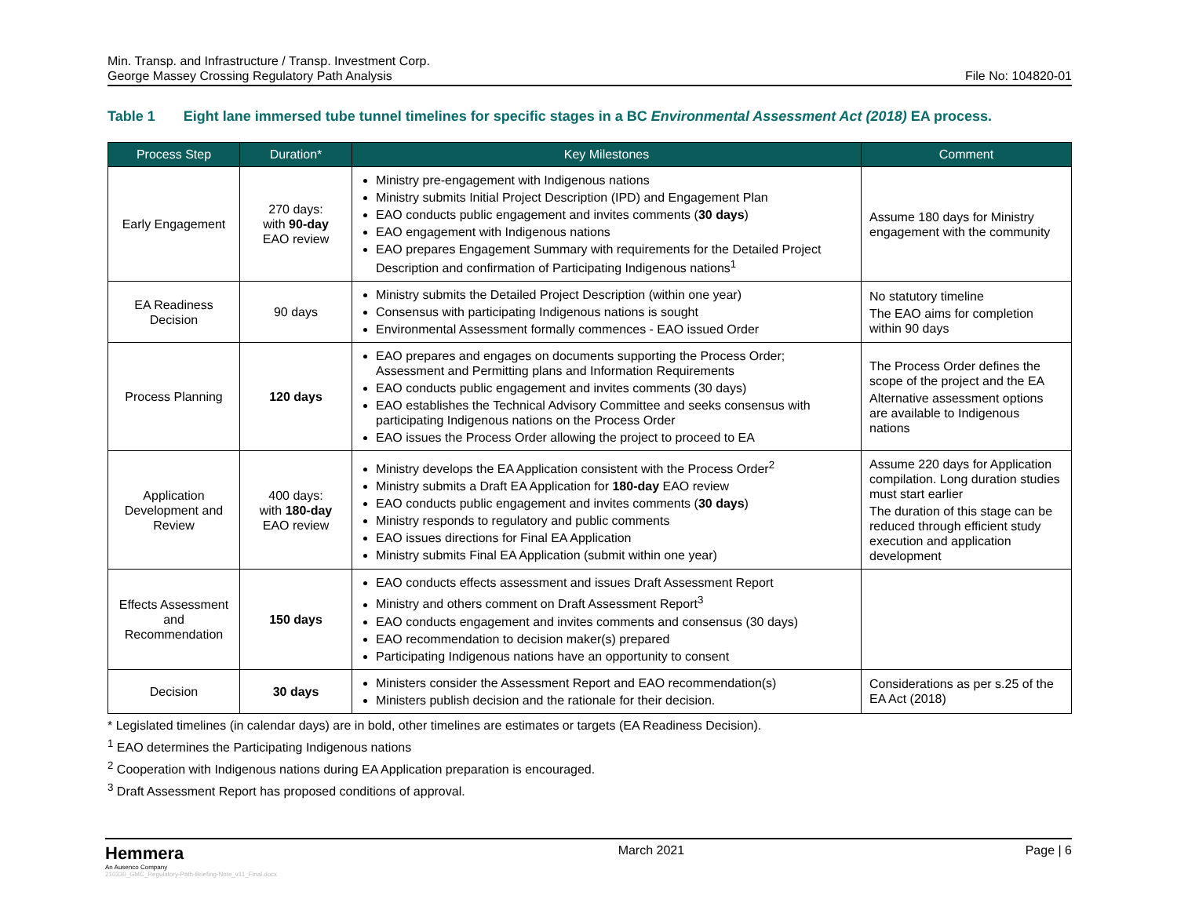Min. Transp. and Infrastructure / Transp. Investment Corp.
George Massey Crossing Regulatory Path Analysis
File No: 104820-01
Table 1 Eight lane immersed tube tunnel timelines for specific stages in a BC Environmental Assessment Act (2018) EA process.
| Process Step | Duration* | Key Milestones | Comment |
| --- | --- | --- | --- |
| Early Engagement | 270 days: with 90-day EAO review | Ministry pre-engagement with Indigenous nations Ministry submits Initial Project Description (IPD) and Engagement Plan EAO conducts public engagement and invites comments ( 30 days ) EAO engagement with Indigenous nations EAO prepares Engagement Summary with requirements for the Detailed Project Description and confirmation of Participating Indigenous nations<sup>1</sup> | Assume 180 days for Ministry engagement with the community |
| EA Readiness Decision | 90 days | Ministry submits the Detailed Project Description (within one year) Consensus with participating Indigenous nations is sought Environmental Assessment formally commences - EAO issued Order | No statutory timeline The EAO aims for completion within 90 days |
| Process Planning | 120 days | EAO prepares and engages on documents supporting the Process Order; Assessment and Permitting plans and Information Requirements EAO conducts public engagement and invites comments (30 days) EAO establishes the Technical Advisory Committee and seeks consensus with participating Indigenous nations on the Process Order EAO issues the Process Order allowing the project to proceed to EA | The Process Order defines the scope of the project and the EA Alternative assessment options are available to Indigenous nations |
| Application Development and Review | 400 days: with 180-day EAO review | Ministry develops the EA Application consistent with the Process Order<sup>2</sup> Ministry submits a Draft EA Application for 180-day EAO review EAO conducts public engagement and invites comments ( 30 days ) Ministry responds to regulatory and public comments EAO issues directions for Final EA Application Ministry submits Final EA Application (submit within one year) | Assume 220 days for Application compilation. Long duration studies must start earlier The duration of this stage can be reduced through efficient study execution and application development |
| Effects Assessment and Recommendation | 150 days | EAO conducts effects assessment and issues Draft Assessment Report Ministry and others comment on Draft Assessment Report<sup>3</sup> EAO conducts engagement and invites comments and consensus (30 days) EAO recommendation to decision maker(s) prepared Participating Indigenous nations have an opportunity to consent | |
| Decision | 30 days | Ministers consider the Assessment Report and EAO recommendation(s) Ministers publish decision and the rationale for their decision. | Considerations as per s.25 of the EA Act (2018) |
* Legislated timelines (in calendar days) are in bold, other timelines are estimates or targets (EA Readiness Decision).
<sup>1</sup> EAO determines the Participating Indigenous nations
<sup>2</sup> Cooperation with Indigenous nations during EA Application preparation is encouraged.
<sup>3</sup> Draft Assessment Report has proposed conditions of approval.
Hemmera
An Ausenco Company
210330_GMC_Regulatory-Path-Briefing-Note_v11_Final.docx
March 2021 Page | 6